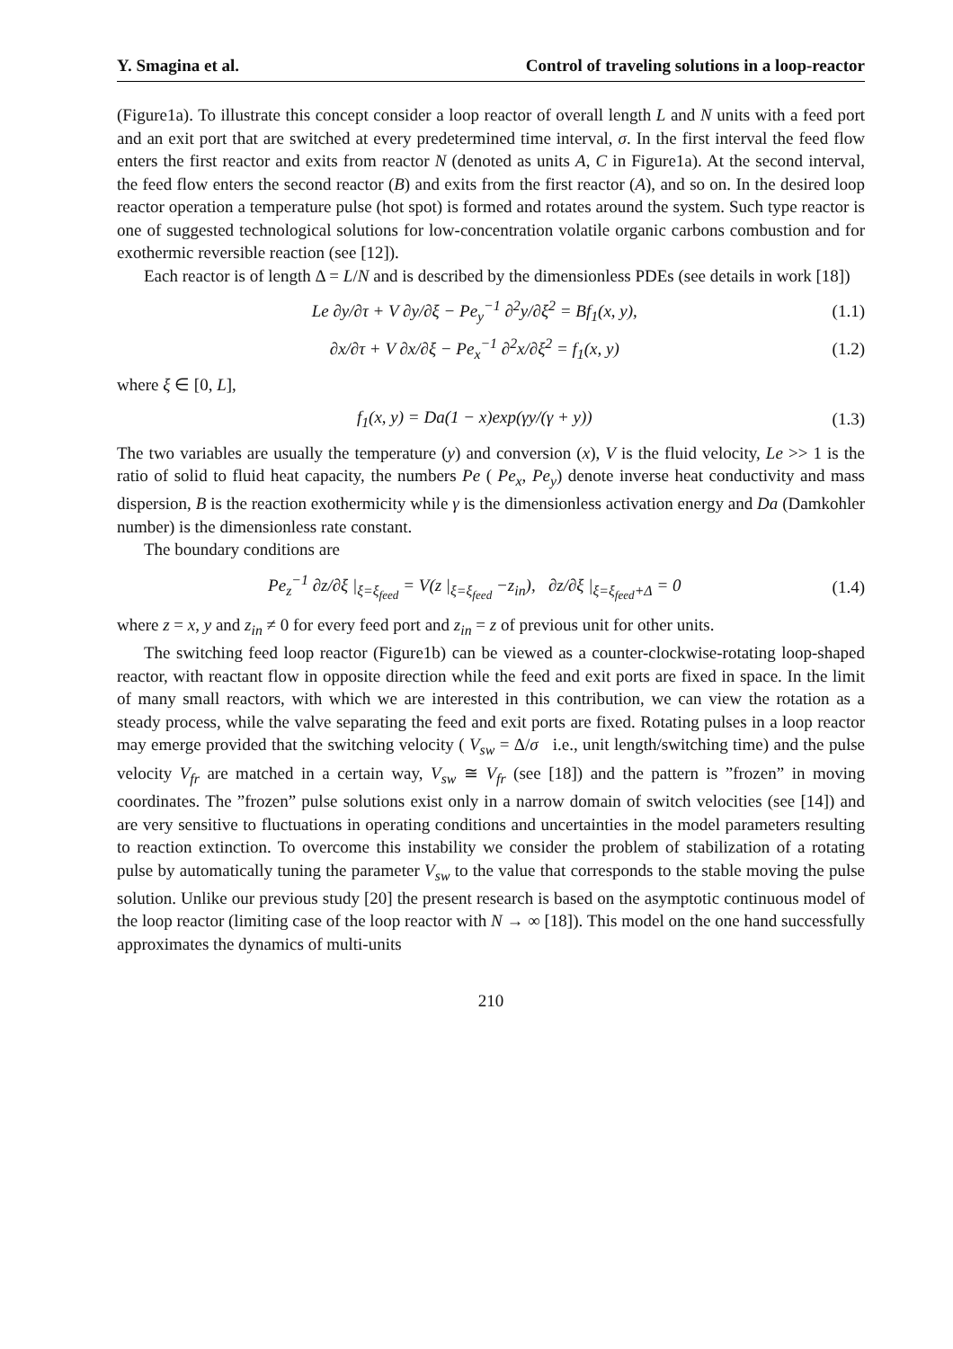Y. Smagina et al. Control of traveling solutions in a loop-reactor
(Figure1a). To illustrate this concept consider a loop reactor of overall length L and N units with a feed port and an exit port that are switched at every predetermined time interval, σ. In the first interval the feed flow enters the first reactor and exits from reactor N (denoted as units A, C in Figure1a). At the second interval, the feed flow enters the second reactor (B) and exits from the first reactor (A), and so on. In the desired loop reactor operation a temperature pulse (hot spot) is formed and rotates around the system. Such type reactor is one of suggested technological solutions for low-concentration volatile organic carbons combustion and for exothermic reversible reaction (see [12]).
Each reactor is of length Δ = L/N and is described by the dimensionless PDEs (see details in work [18])
Le ∂y/∂τ + V ∂y/∂ξ − Pe<sub>y</sub><sup>−1</sup> ∂<sup>2</sup>y/∂ξ<sup>2</sup> = Bf<sub>1</sub>(x, y), (1.1)
∂x/∂τ + V ∂x/∂ξ − Pe<sub>x</sub><sup>−1</sup> ∂<sup>2</sup>x/∂ξ<sup>2</sup> = f<sub>1</sub>(x, y) (1.2)
where ξ ∈ [0, L],
f<sub>1</sub>(x, y) = Da(1 − x)exp(γy/(γ + y)) (1.3)
The two variables are usually the temperature (y) and conversion (x), V is the fluid velocity, Le >> 1 is the ratio of solid to fluid heat capacity, the numbers Pe ( Pe<sub>x</sub>, Pe<sub>y</sub>) denote inverse heat conductivity and mass dispersion, B is the reaction exothermicity while γ is the dimensionless activation energy and Da (Damkohler number) is the dimensionless rate constant.
The boundary conditions are
Pe<sub>z</sub><sup>−1</sup> ∂z/∂ξ |<sub>ξ=ξ<sub>feed</sub></sub> = V(z |<sub>ξ=ξ<sub>feed</sub></sub> −z<sub>in</sub>), ∂z/∂ξ |<sub>ξ=ξ<sub>feed</sub>+Δ</sub> = 0 (1.4)
where z = x, y and z<sub>in</sub> ≠ 0 for every feed port and z<sub>in</sub> = z of previous unit for other units.
The switching feed loop reactor (Figure1b) can be viewed as a counter-clockwise-rotating loop-shaped reactor, with reactant flow in opposite direction while the feed and exit ports are fixed in space. In the limit of many small reactors, with which we are interested in this contribution, we can view the rotation as a steady process, while the valve separating the feed and exit ports are fixed. Rotating pulses in a loop reactor may emerge provided that the switching velocity ( V<sub>sw</sub> = Δ/σ i.e., unit length/switching time) and the pulse velocity V<sub>fr</sub> are matched in a certain way, V<sub>sw</sub> ≅ V<sub>fr</sub> (see [18]) and the pattern is ”frozen” in moving coordinates. The ”frozen” pulse solutions exist only in a narrow domain of switch velocities (see [14]) and are very sensitive to fluctuations in operating conditions and uncertainties in the model parameters resulting to reaction extinction. To overcome this instability we consider the problem of stabilization of a rotating pulse by automatically tuning the parameter V<sub>sw</sub> to the value that corresponds to the stable moving the pulse solution. Unlike our previous study [20] the present research is based on the asymptotic continuous model of the loop reactor (limiting case of the loop reactor with N → ∞ [18]). This model on the one hand successfully approximates the dynamics of multi-units
210